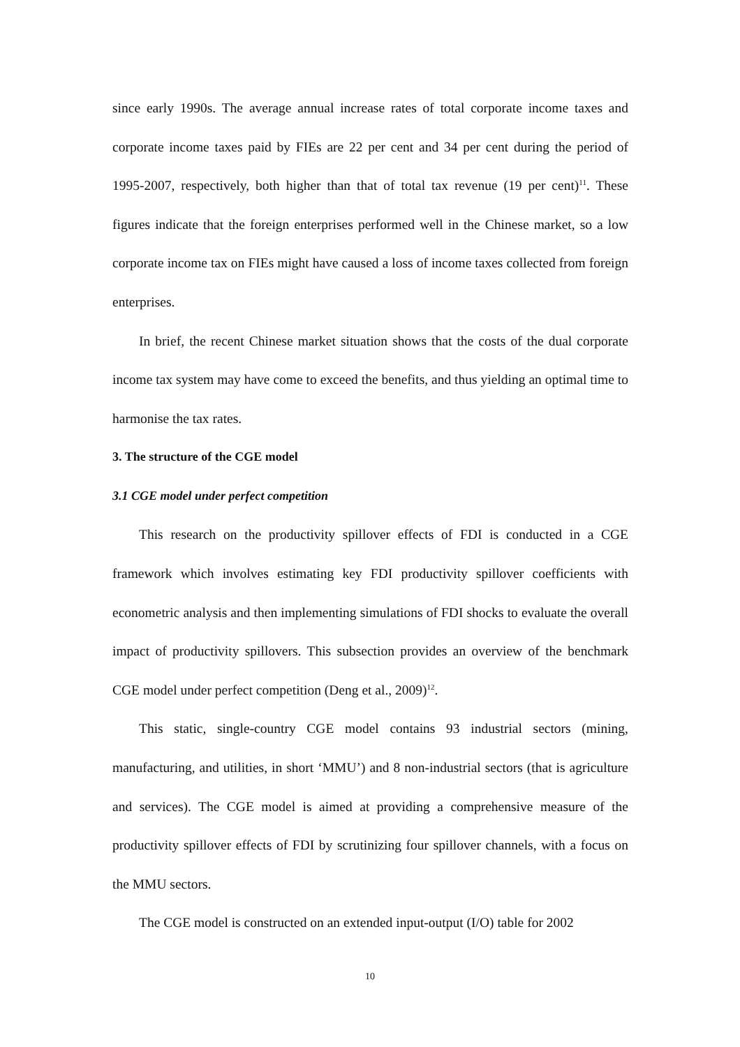since early 1990s. The average annual increase rates of total corporate income taxes and corporate income taxes paid by FIEs are 22 per cent and 34 per cent during the period of 1995-2007, respectively, both higher than that of total tax revenue (19 per cent)<sup>11</sup>. These figures indicate that the foreign enterprises performed well in the Chinese market, so a low corporate income tax on FIEs might have caused a loss of income taxes collected from foreign enterprises.
In brief, the recent Chinese market situation shows that the costs of the dual corporate income tax system may have come to exceed the benefits, and thus yielding an optimal time to harmonise the tax rates.
3. The structure of the CGE model
3.1 CGE model under perfect competition
This research on the productivity spillover effects of FDI is conducted in a CGE framework which involves estimating key FDI productivity spillover coefficients with econometric analysis and then implementing simulations of FDI shocks to evaluate the overall impact of productivity spillovers. This subsection provides an overview of the benchmark CGE model under perfect competition (Deng et al., 2009)<sup>12</sup>.
This static, single-country CGE model contains 93 industrial sectors (mining, manufacturing, and utilities, in short ‘MMU’) and 8 non-industrial sectors (that is agriculture and services). The CGE model is aimed at providing a comprehensive measure of the productivity spillover effects of FDI by scrutinizing four spillover channels, with a focus on the MMU sectors.
The CGE model is constructed on an extended input-output (I/O) table for 2002
10